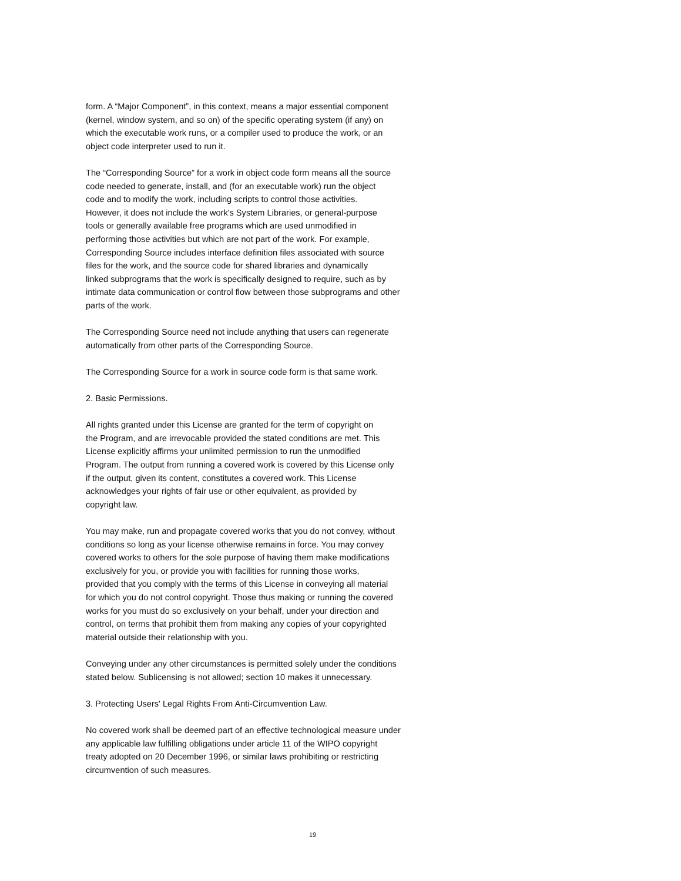form. A “Major Component”, in this context, means a major essential component
(kernel, window system, and so on) of the specific operating system (if any) on
which the executable work runs, or a compiler used to produce the work, or an
object code interpreter used to run it.
The “Corresponding Source” for a work in object code form means all the source
code needed to generate, install, and (for an executable work) run the object
code and to modify the work, including scripts to control those activities.
However, it does not include the work's System Libraries, or general-purpose
tools or generally available free programs which are used unmodified in
performing those activities but which are not part of the work. For example,
Corresponding Source includes interface definition files associated with source
files for the work, and the source code for shared libraries and dynamically
linked subprograms that the work is specifically designed to require, such as by
intimate data communication or control flow between those subprograms and other
parts of the work.
The Corresponding Source need not include anything that users can regenerate
automatically from other parts of the Corresponding Source.
The Corresponding Source for a work in source code form is that same work.
2. Basic Permissions.
All rights granted under this License are granted for the term of copyright on
the Program, and are irrevocable provided the stated conditions are met. This
License explicitly affirms your unlimited permission to run the unmodified
Program. The output from running a covered work is covered by this License only
if the output, given its content, constitutes a covered work. This License
acknowledges your rights of fair use or other equivalent, as provided by
copyright law.
You may make, run and propagate covered works that you do not convey, without
conditions so long as your license otherwise remains in force. You may convey
covered works to others for the sole purpose of having them make modifications
exclusively for you, or provide you with facilities for running those works,
provided that you comply with the terms of this License in conveying all material
for which you do not control copyright. Those thus making or running the covered
works for you must do so exclusively on your behalf, under your direction and
control, on terms that prohibit them from making any copies of your copyrighted
material outside their relationship with you.
Conveying under any other circumstances is permitted solely under the conditions
stated below. Sublicensing is not allowed; section 10 makes it unnecessary.
3. Protecting Users' Legal Rights From Anti-Circumvention Law.
No covered work shall be deemed part of an effective technological measure under
any applicable law fulfilling obligations under article 11 of the WIPO copyright
treaty adopted on 20 December 1996, or similar laws prohibiting or restricting
circumvention of such measures.
19